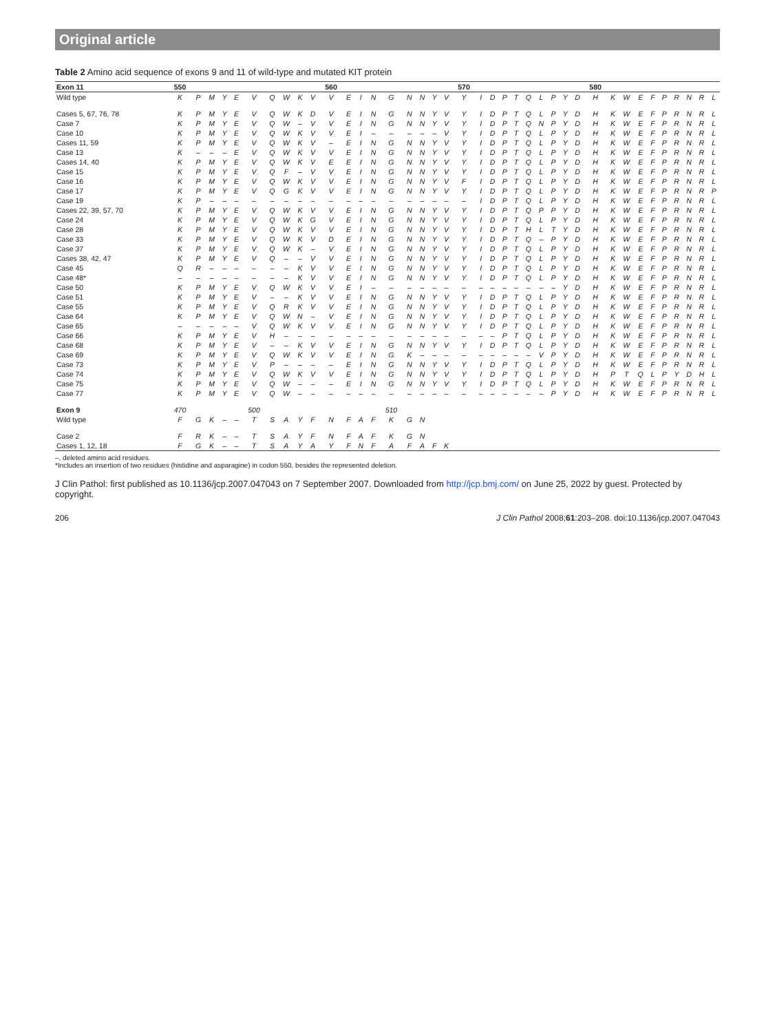Original article
Table 2 Amino acid sequence of exons 9 and 11 of wild-type and mutated KIT protein
| Exon 11 | 550 | | | | | | | | | | 560 | | | | | | | | | 570 | | | | | | | | | | 580 | | | | | | | | | |
| --- | --- | --- | --- | --- | --- | --- | --- | --- | --- | --- | --- | --- | --- | --- | --- | --- | --- | --- | --- | --- | --- | --- | --- | --- | --- | --- | --- | --- | --- | --- | --- | --- | --- | --- | --- | --- | --- | --- | --- |
| Wild type | K | P | M | Y | E | V | Q | W | K | V | V | E | I | N | G | N | N | Y | V | Y | I | D | P | T | Q | L | P | Y | D | H | K | W | E | F | P | R | N | R | L |
| Cases 5, 67, 76, 78 | K | P | M | Y | E | V | Q | W | K | D | V | E | I | N | G | N | N | Y | V | Y | I | D | P | T | Q | L | P | Y | D | H | K | W | E | F | P | R | N | R | L |
| Case 7 | K | P | M | Y | E | V | Q | W | – | V | V | E | I | N | G | N | N | Y | V | Y | I | D | P | T | Q | N | P | Y | D | H | K | W | E | F | P | R | N | R | L |
| Case 10 | K | P | M | Y | E | V | Q | W | K | V | V | E | I | – | – | – | – | – | V | Y | I | D | P | T | Q | L | P | Y | D | H | K | W | E | F | P | R | N | R | L |
| Cases 11, 59 | K | P | M | Y | E | V | Q | W | K | V | – | E | I | N | G | N | N | Y | V | Y | I | D | P | T | Q | L | P | Y | D | H | K | W | E | F | P | R | N | R | L |
| Case 13 | K | – | – | – | E | V | Q | W | K | V | V | E | I | N | G | N | N | Y | V | Y | I | D | P | T | Q | L | P | Y | D | H | K | W | E | F | P | R | N | R | L |
| Cases 14, 40 | K | P | M | Y | E | V | Q | W | K | V | E | E | I | N | G | N | N | Y | V | Y | I | D | P | T | Q | L | P | Y | D | H | K | W | E | F | P | R | N | R | L |
| Case 15 | K | P | M | Y | E | V | Q | F | – | V | V | E | I | N | G | N | N | Y | V | Y | I | D | P | T | Q | L | P | Y | D | H | K | W | E | F | P | R | N | R | L |
| Case 16 | K | P | M | Y | E | V | Q | W | K | V | V | E | I | N | G | N | N | Y | V | F | I | D | P | T | Q | L | P | Y | D | H | K | W | E | F | P | R | N | R | L |
| Case 17 | K | P | M | Y | E | V | Q | G | K | V | V | E | I | N | G | N | N | Y | V | Y | I | D | P | T | Q | L | P | Y | D | H | K | W | E | F | P | R | N | R | P |
| Case 19 | K | P | – | – | – | – | – | – | – | – | – | – | – | – | – | – | – | – | – | – | I | D | P | T | Q | L | P | Y | D | H | K | W | E | F | P | R | N | R | L |
| Cases 22, 39, 57, 70 | K | P | M | Y | E | V | Q | W | K | V | V | E | I | N | G | N | N | Y | V | Y | I | D | P | T | Q | P | P | Y | D | H | K | W | E | F | P | R | N | R | L |
| Case 24 | K | P | M | Y | E | V | Q | W | K | G | V | E | I | N | G | N | N | Y | V | Y | I | D | P | T | Q | L | P | Y | D | H | K | W | E | F | P | R | N | R | L |
| Case 28 | K | P | M | Y | E | V | Q | W | K | V | V | E | I | N | G | N | N | Y | V | Y | I | D | P | T | H | L | T | Y | D | H | K | W | E | F | P | R | N | R | L |
| Case 33 | K | P | M | Y | E | V | Q | W | K | V | D | E | I | N | G | N | N | Y | V | Y | I | D | P | T | Q | – | P | Y | D | H | K | W | E | F | P | R | N | R | L |
| Case 37 | K | P | M | Y | E | V | Q | W | K | – | V | E | I | N | G | N | N | Y | V | Y | I | D | P | T | Q | L | P | Y | D | H | K | W | E | F | P | R | N | R | L |
| Cases 38, 42, 47 | K | P | M | Y | E | V | Q | – | – | V | V | E | I | N | G | N | N | Y | V | Y | I | D | P | T | Q | L | P | Y | D | H | K | W | E | F | P | R | N | R | L |
| Case 45 | Q | R | – | – | – | – | – | – | K | V | V | E | I | N | G | N | N | Y | V | Y | I | D | P | T | Q | L | P | Y | D | H | K | W | E | F | P | R | N | R | L |
| Case 48* | – | – | – | – | – | – | – | – | K | V | V | E | I | N | G | N | N | Y | V | Y | I | D | P | T | Q | L | P | Y | D | H | K | W | E | F | P | R | N | R | L |
| Case 50 | K | P | M | Y | E | V | Q | W | K | V | V | E | I | – | – | – | – | – | – | – | – | – | – | – | – | – | – | Y | D | H | K | W | E | F | P | R | N | R | L |
| Case 51 | K | P | M | Y | E | V | – | – | K | V | V | E | I | N | G | N | N | Y | V | Y | I | D | P | T | Q | L | P | Y | D | H | K | W | E | F | P | R | N | R | L |
| Case 55 | K | P | M | Y | E | V | Q | R | K | V | V | E | I | N | G | N | N | Y | V | Y | I | D | P | T | Q | L | P | Y | D | H | K | W | E | F | P | R | N | R | L |
| Case 64 | K | P | M | Y | E | V | Q | W | N | – | V | E | I | N | G | N | N | Y | V | Y | I | D | P | T | Q | L | P | Y | D | H | K | W | E | F | P | R | N | R | L |
| Case 65 | – | – | – | – | – | V | Q | W | K | V | V | E | I | N | G | N | N | Y | V | Y | I | D | P | T | Q | L | P | Y | D | H | K | W | E | F | P | R | N | R | L |
| Case 66 | K | P | M | Y | E | V | H | – | – | – | – | – | – | – | – | – | – | – | – | – | – | – | P | T | Q | L | P | Y | D | H | K | W | E | F | P | R | N | R | L |
| Case 68 | K | P | M | Y | E | V | – | – | K | V | V | E | I | N | G | N | N | Y | V | Y | I | D | P | T | Q | L | P | Y | D | H | K | W | E | F | P | R | N | R | L |
| Case 69 | K | P | M | Y | E | V | Q | W | K | V | V | E | I | N | G | K | – | – | – | – | – | – | – | – | – | V | P | Y | D | H | K | W | E | F | P | R | N | R | L |
| Case 73 | K | P | M | Y | E | V | P | – | – | – | – | E | I | N | G | N | N | Y | V | Y | I | D | P | T | Q | L | P | Y | D | H | K | W | E | F | P | R | N | R | L |
| Case 74 | K | P | M | Y | E | V | Q | W | K | V | V | E | I | N | G | N | N | Y | V | Y | I | D | P | T | Q | L | P | Y | D | H | P | T | Q | L | P | Y | D | H | L |
| Case 75 | K | P | M | Y | E | V | Q | W | – | – | – | E | I | N | G | N | N | Y | V | Y | I | D | P | T | Q | L | P | Y | D | H | K | W | E | F | P | R | N | R | L |
| Case 77 | K | P | M | Y | E | V | Q | W | – | – | – | – | – | – | – | – | – | – | – | – | – | – | – | – | – | – | P | Y | D | H | K | W | E | F | P | R | N | R | L |
| Exon 9 | 470 | | | | | 500 | | | | | | | | | 510 | | | | | | | | | | | | | | | | | | | | | | | | |
| Wild type | F | G | K | – | – | T | S | A | Y | F | N | F | A | F | K | G | N | | | | | | | | | | | | | | | | | | | | | | |
| Case 2 | F | R | K | – | – | T | S | A | Y | F | N | F | A | F | K | G | N | | | | | | | | | | | | | | | | | | | | | | |
| Cases 1, 12, 18 | F | G | K | – | – | T | S | A | Y | A | Y | F | N | F | A | F | A | F | K | | | | | | | | | | | | | | | | | | | | |
–, deleted amino acid residues.
*Includes an insertion of two residues (histidine and asparagine) in codon 550, besides the represented deletion.
J Clin Pathol: first published as 10.1136/jcp.2007.047043 on 7 September 2007. Downloaded from http://jcp.bmj.com/ on June 25, 2022 by guest. Protected by copyright.
206 J Clin Pathol 2008;61:203–208. doi:10.1136/jcp.2007.047043